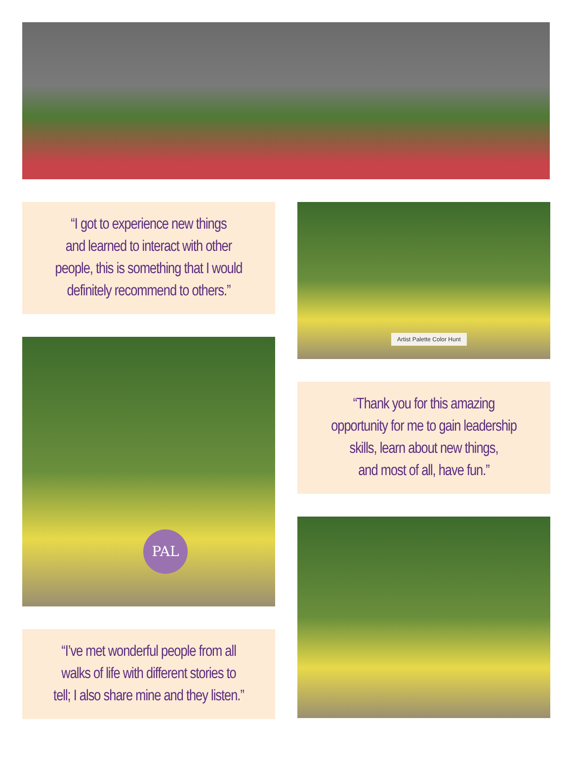“I got to experience new things
and learned to interact with other
people, this is something that I would
definitely recommend to others.”
PAL
“I’ve met wonderful people from all
walks of life with different stories to
tell; I also share mine and they listen.”
Artist Palette Color Hunt
“Thank you for this amazing
opportunity for me to gain leadership
skills, learn about new things,
and most of all, have fun.”